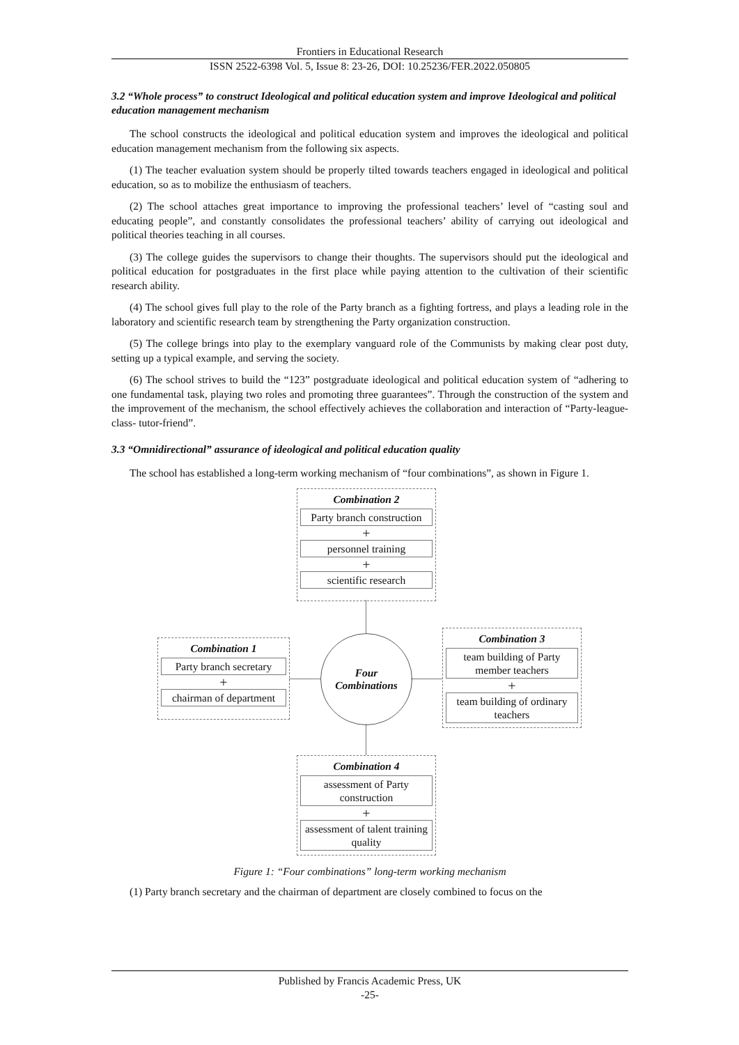Frontiers in Educational Research
ISSN 2522-6398 Vol. 5, Issue 8: 23-26, DOI: 10.25236/FER.2022.050805
3.2 “Whole process” to construct Ideological and political education system and improve Ideological and political education management mechanism
The school constructs the ideological and political education system and improves the ideological and political education management mechanism from the following six aspects.
(1) The teacher evaluation system should be properly tilted towards teachers engaged in ideological and political education, so as to mobilize the enthusiasm of teachers.
(2) The school attaches great importance to improving the professional teachers’ level of “casting soul and educating people”, and constantly consolidates the professional teachers’ ability of carrying out ideological and political theories teaching in all courses.
(3) The college guides the supervisors to change their thoughts. The supervisors should put the ideological and political education for postgraduates in the first place while paying attention to the cultivation of their scientific research ability.
(4) The school gives full play to the role of the Party branch as a fighting fortress, and plays a leading role in the laboratory and scientific research team by strengthening the Party organization construction.
(5) The college brings into play to the exemplary vanguard role of the Communists by making clear post duty, setting up a typical example, and serving the society.
(6) The school strives to build the “123” postgraduate ideological and political education system of “adhering to one fundamental task, playing two roles and promoting three guarantees”. Through the construction of the system and the improvement of the mechanism, the school effectively achieves the collaboration and interaction of “Party-league-class- tutor-friend”.
3.3 “Omnidirectional” assurance of ideological and political education quality
The school has established a long-term working mechanism of “four combinations”, as shown in Figure 1.
Combination 2
Party branch construction
+
personnel training
+
scientific research
Combination 1
Party branch secretary
+
chairman of department
Four
Combinations
Combination 3
team building of Party member teachers
+
team building of ordinary teachers
Combination 4
assessment of Party construction
+
assessment of talent training quality
Figure 1: “Four combinations” long-term working mechanism
(1) Party branch secretary and the chairman of department are closely combined to focus on the
Published by Francis Academic Press, UK
-25-